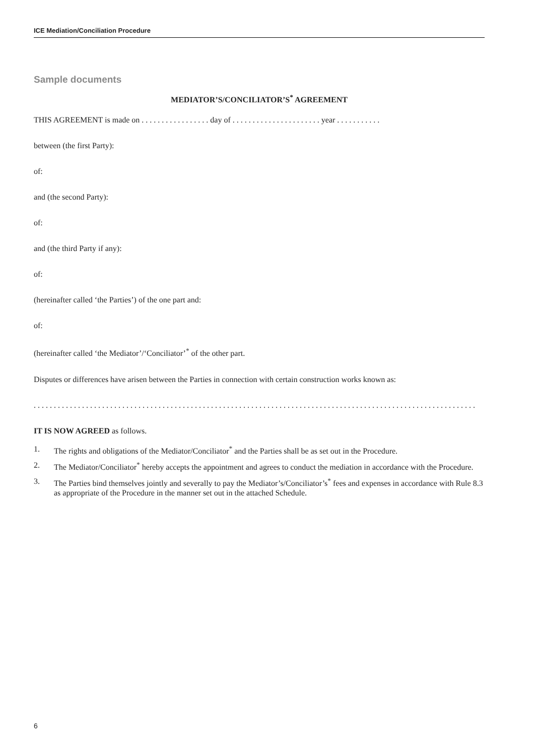ICE Mediation/Conciliation Procedure
Sample documents
MEDIATOR’S/CONCILIATOR’S<sup>*</sup> AGREEMENT
THIS AGREEMENT is made on . . . . . . . . . . . . . . . . . day of . . . . . . . . . . . . . . . . . . . . . . year . . . . . . . . . . .
between (the first Party):
of:
and (the second Party):
of:
and (the third Party if any):
of:
(hereinafter called ‘the Parties’) of the one part and:
of:
(hereinafter called ‘the Mediator’/‘Conciliator’<sup>*</sup> of the other part.
Disputes or differences have arisen between the Parties in connection with certain construction works known as:
. . . . . . . . . . . . . . . . . . . . . . . . . . . . . . . . . . . . . . . . . . . . . . . . . . . . . . . . . . . . . . . . . . . . . . . . . . . . . . . . . . . . . . . . . . . . . . . . . . . . . . . . . . . . . .
IT IS NOW AGREED as follows.
1. The rights and obligations of the Mediator/Conciliator<sup>*</sup> and the Parties shall be as set out in the Procedure.
2. The Mediator/Conciliator<sup>*</sup> hereby accepts the appointment and agrees to conduct the mediation in accordance with the Procedure.
3. The Parties bind themselves jointly and severally to pay the Mediator’s/Conciliator’s<sup>*</sup> fees and expenses in accordance with Rule 8.3 as appropriate of the Procedure in the manner set out in the attached Schedule.
6